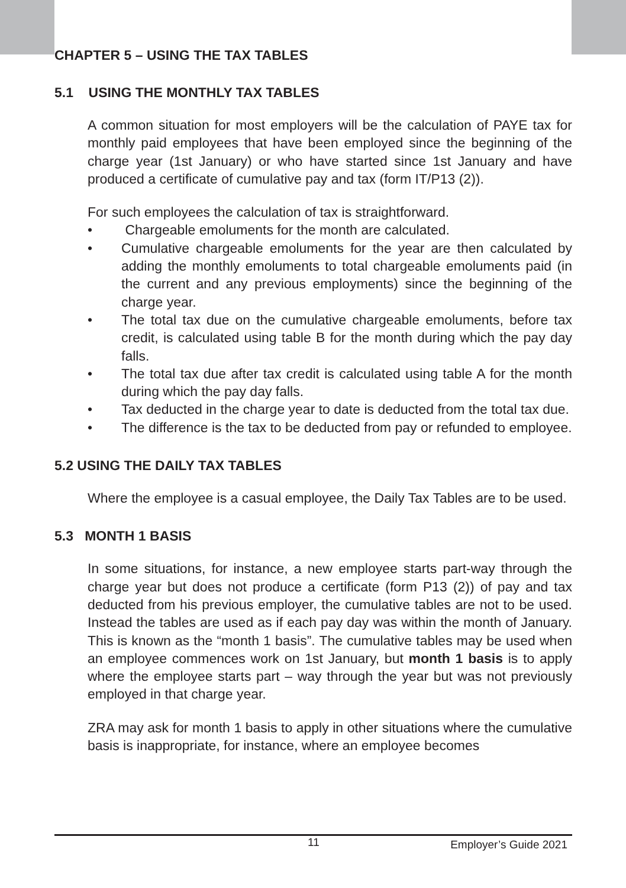CHAPTER 5 – USING THE TAX TABLES
5.1 USING THE MONTHLY TAX TABLES
A common situation for most employers will be the calculation of PAYE tax for monthly paid employees that have been employed since the beginning of the charge year (1st January) or who have started since 1st January and have produced a certificate of cumulative pay and tax (form IT/P13 (2)).
For such employees the calculation of tax is straightforward.
• Chargeable emoluments for the month are calculated.
• Cumulative chargeable emoluments for the year are then calculated by adding the monthly emoluments to total chargeable emoluments paid (in the current and any previous employments) since the beginning of the charge year.
• The total tax due on the cumulative chargeable emoluments, before tax credit, is calculated using table B for the month during which the pay day falls.
• The total tax due after tax credit is calculated using table A for the month during which the pay day falls.
• Tax deducted in the charge year to date is deducted from the total tax due.
• The difference is the tax to be deducted from pay or refunded to employee.
5.2 USING THE DAILY TAX TABLES
Where the employee is a casual employee, the Daily Tax Tables are to be used.
5.3 MONTH 1 BASIS
In some situations, for instance, a new employee starts part-way through the charge year but does not produce a certificate (form P13 (2)) of pay and tax deducted from his previous employer, the cumulative tables are not to be used. Instead the tables are used as if each pay day was within the month of January. This is known as the “month 1 basis”. The cumulative tables may be used when an employee commences work on 1st January, but month 1 basis is to apply where the employee starts part – way through the year but was not previously employed in that charge year.
ZRA may ask for month 1 basis to apply in other situations where the cumulative basis is inappropriate, for instance, where an employee becomes
11 Employer’s Guide 2021